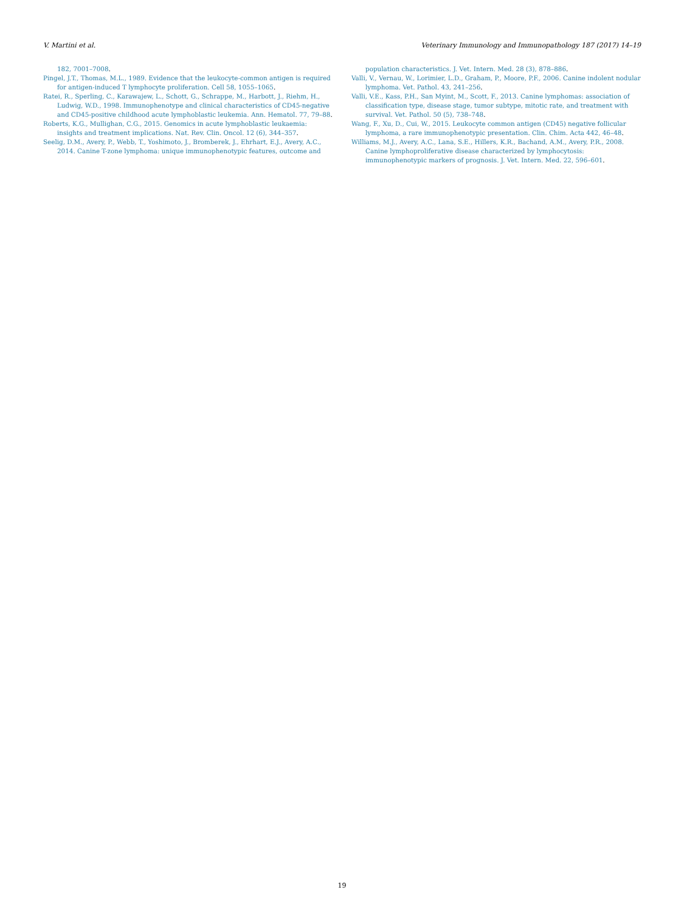V. Martini et al. Veterinary Immunology and Immunopathology 187 (2017) 14–19
182, 7001–7008.
Pingel, J.T., Thomas, M.L., 1989. Evidence that the leukocyte-common antigen is required for antigen-induced T lymphocyte proliferation. Cell 58, 1055–1065.
Ratei, R., Sperling, C., Karawajew, L., Schott, G., Schrappe, M., Harbott, J., Riehm, H., Ludwig, W.D., 1998. Immunophenotype and clinical characteristics of CD45-negative and CD45-positive childhood acute lymphoblastic leukemia. Ann. Hematol. 77, 79–88.
Roberts, K.G., Mullighan, C.G., 2015. Genomics in acute lymphoblastic leukaemia: insights and treatment implications. Nat. Rev. Clin. Oncol. 12 (6), 344–357.
Seelig, D.M., Avery, P., Webb, T., Yoshimoto, J., Bromberek, J., Ehrhart, E.J., Avery, A.C., 2014. Canine T-zone lymphoma: unique immunophenotypic features, outcome and
population characteristics. J. Vet. Intern. Med. 28 (3), 878–886.
Valli, V., Vernau, W., Lorimier, L.D., Graham, P., Moore, P.F., 2006. Canine indolent nodular lymphoma. Vet. Pathol. 43, 241–256.
Valli, V.E., Kass, P.H., San Myint, M., Scott, F., 2013. Canine lymphomas: association of classification type, disease stage, tumor subtype, mitotic rate, and treatment with survival. Vet. Pathol. 50 (5), 738–748.
Wang, F., Xu, D., Cui, W., 2015. Leukocyte common antigen (CD45) negative follicular lymphoma, a rare immunophenotypic presentation. Clin. Chim. Acta 442, 46–48.
Williams, M.J., Avery, A.C., Lana, S.E., Hillers, K.R., Bachand, A.M., Avery, P.R., 2008. Canine lymphoproliferative disease characterized by lymphocytosis: immunophenotypic markers of prognosis. J. Vet. Intern. Med. 22, 596–601.
19